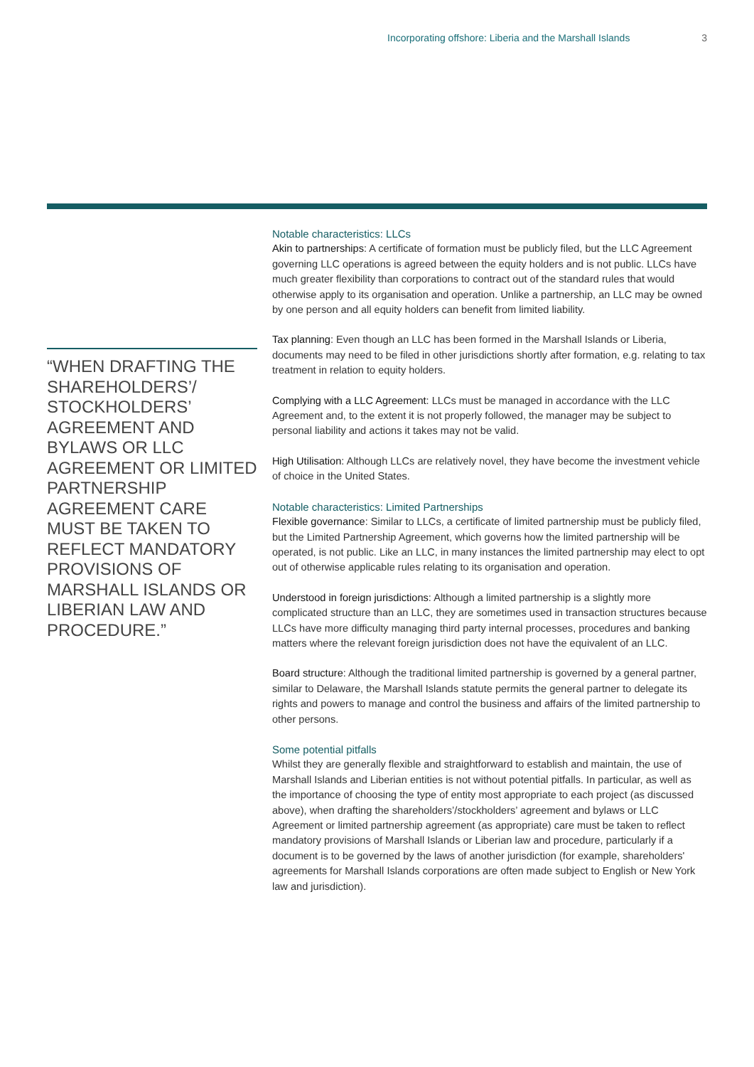Incorporating offshore: Liberia and the Marshall Islands 3
“WHEN DRAFTING THE SHAREHOLDERS’/ STOCKHOLDERS’ AGREEMENT AND BYLAWS OR LLC AGREEMENT OR LIMITED PARTNERSHIP AGREEMENT CARE MUST BE TAKEN TO REFLECT MANDATORY PROVISIONS OF MARSHALL ISLANDS OR LIBERIAN LAW AND PROCEDURE.”
Notable characteristics: LLCs
Akin to partnerships: A certificate of formation must be publicly filed, but the LLC Agreement governing LLC operations is agreed between the equity holders and is not public. LLCs have much greater flexibility than corporations to contract out of the standard rules that would otherwise apply to its organisation and operation. Unlike a partnership, an LLC may be owned by one person and all equity holders can benefit from limited liability.
Tax planning: Even though an LLC has been formed in the Marshall Islands or Liberia, documents may need to be filed in other jurisdictions shortly after formation, e.g. relating to tax treatment in relation to equity holders.
Complying with a LLC Agreement: LLCs must be managed in accordance with the LLC Agreement and, to the extent it is not properly followed, the manager may be subject to personal liability and actions it takes may not be valid.
High Utilisation: Although LLCs are relatively novel, they have become the investment vehicle of choice in the United States.
Notable characteristics: Limited Partnerships
Flexible governance: Similar to LLCs, a certificate of limited partnership must be publicly filed, but the Limited Partnership Agreement, which governs how the limited partnership will be operated, is not public. Like an LLC, in many instances the limited partnership may elect to opt out of otherwise applicable rules relating to its organisation and operation.
Understood in foreign jurisdictions: Although a limited partnership is a slightly more complicated structure than an LLC, they are sometimes used in transaction structures because LLCs have more difficulty managing third party internal processes, procedures and banking matters where the relevant foreign jurisdiction does not have the equivalent of an LLC.
Board structure: Although the traditional limited partnership is governed by a general partner, similar to Delaware, the Marshall Islands statute permits the general partner to delegate its rights and powers to manage and control the business and affairs of the limited partnership to other persons.
Some potential pitfalls
Whilst they are generally flexible and straightforward to establish and maintain, the use of Marshall Islands and Liberian entities is not without potential pitfalls. In particular, as well as the importance of choosing the type of entity most appropriate to each project (as discussed above), when drafting the shareholders’/stockholders’ agreement and bylaws or LLC Agreement or limited partnership agreement (as appropriate) care must be taken to reflect mandatory provisions of Marshall Islands or Liberian law and procedure, particularly if a document is to be governed by the laws of another jurisdiction (for example, shareholders' agreements for Marshall Islands corporations are often made subject to English or New York law and jurisdiction).